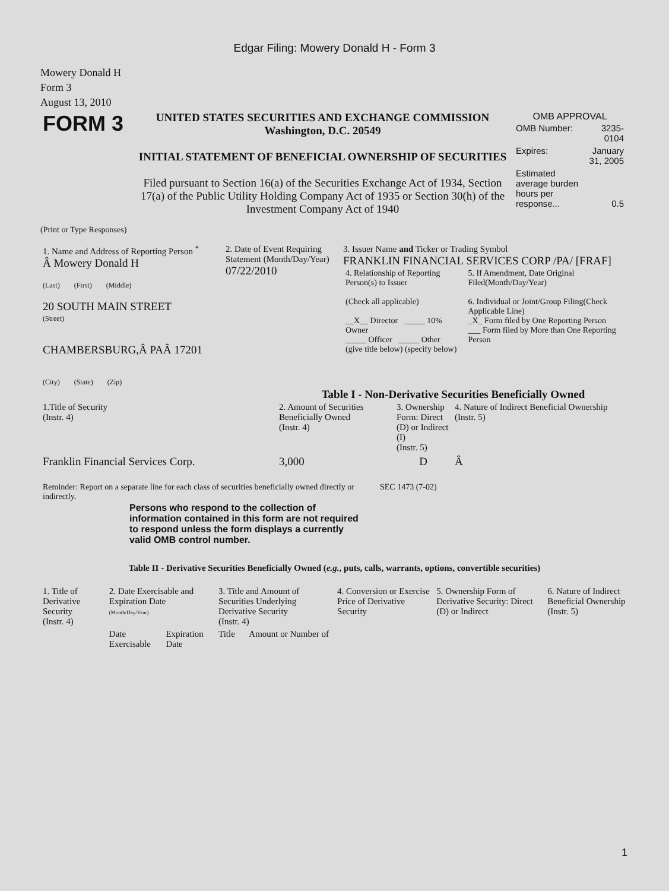Edgar Filing: Mowery Donald H - Form 3
Mowery Donald H
Form 3
August 13, 2010
| FORM 3 | UNITED STATES SECURITIES AND EXCHANGE COMMISSION Washington, D.C. 20549 INITIAL STATEMENT OF BENEFICIAL OWNERSHIP OF SECURITIES Filed pursuant to Section 16(a) of the Securities Exchange Act of 1934, Section 17(a) of the Public Utility Holding Company Act of 1935 or Section 30(h) of the Investment Company Act of 1940 | OMB APPROVAL / OMB Number: / 3235-0104 / / Expires: / January 31, 2005 / / Estimated average burden hours per response... / 0.5 / |
(Print or Type Responses)
| 1. Name and Address of Reporting Person <sup>*</sup> Â Mowery Donald H (Last) (First) (Middle) 20 SOUTH MAIN STREET (Street) CHAMBERSBURG,Â PAÂ 17201 (City) (State) (Zip) | 2. Date of Event Requiring Statement (Month/Day/Year) 07/22/2010 | 3. Issuer Name and Ticker or Trading Symbol FRANKLIN FINANCIAL SERVICES CORP /PA/ [FRAF] / 4. Relationship of Reporting Person(s) to Issuer (Check all applicable) __X__ Director _____ 10% Owner _____ Officer _____ Other (give title below) (specify below) / 5. If Amendment, Date Original Filed(Month/Day/Year) 6. Individual or Joint/Group Filing(Check Applicable Line) _X_ Form filed by One Reporting Person ___ Form filed by More than One Reporting Person / |
Table I - Non-Derivative Securities Beneficially Owned
| 1.Title of Security (Instr. 4) | 2. Amount of Securities Beneficially Owned (Instr. 4) | 3. Ownership Form: Direct (D) or Indirect (I) (Instr. 5) | 4. Nature of Indirect Beneficial Ownership (Instr. 5) |
| --- | --- | --- | --- |
| Franklin Financial Services Corp. | 3,000 | D | Â |
| Reminder: Report on a separate line for each class of securities beneficially owned directly or indirectly. | SEC 1473 (7-02) |
Persons who respond to the collection of information contained in this form are not required to respond unless the form displays a currently valid OMB control number.
Table II - Derivative Securities Beneficially Owned (e.g., puts, calls, warrants, options, convertible securities)
| 1. Title of Derivative Security (Instr. 4) | 2. Date Exercisable and Expiration Date (Month/Day/Year) | | 3. Title and Amount of Securities Underlying Derivative Security (Instr. 4) | | 4. Conversion or Exercise Price of Derivative Security | 5. Ownership Form of Derivative Security: Direct (D) or Indirect | 6. Nature of Indirect Beneficial Ownership (Instr. 5) |
| --- | --- | --- | --- | --- | --- | --- | --- |
| | Date Exercisable | Expiration Date | Title | Amount or Number of | | | |
1